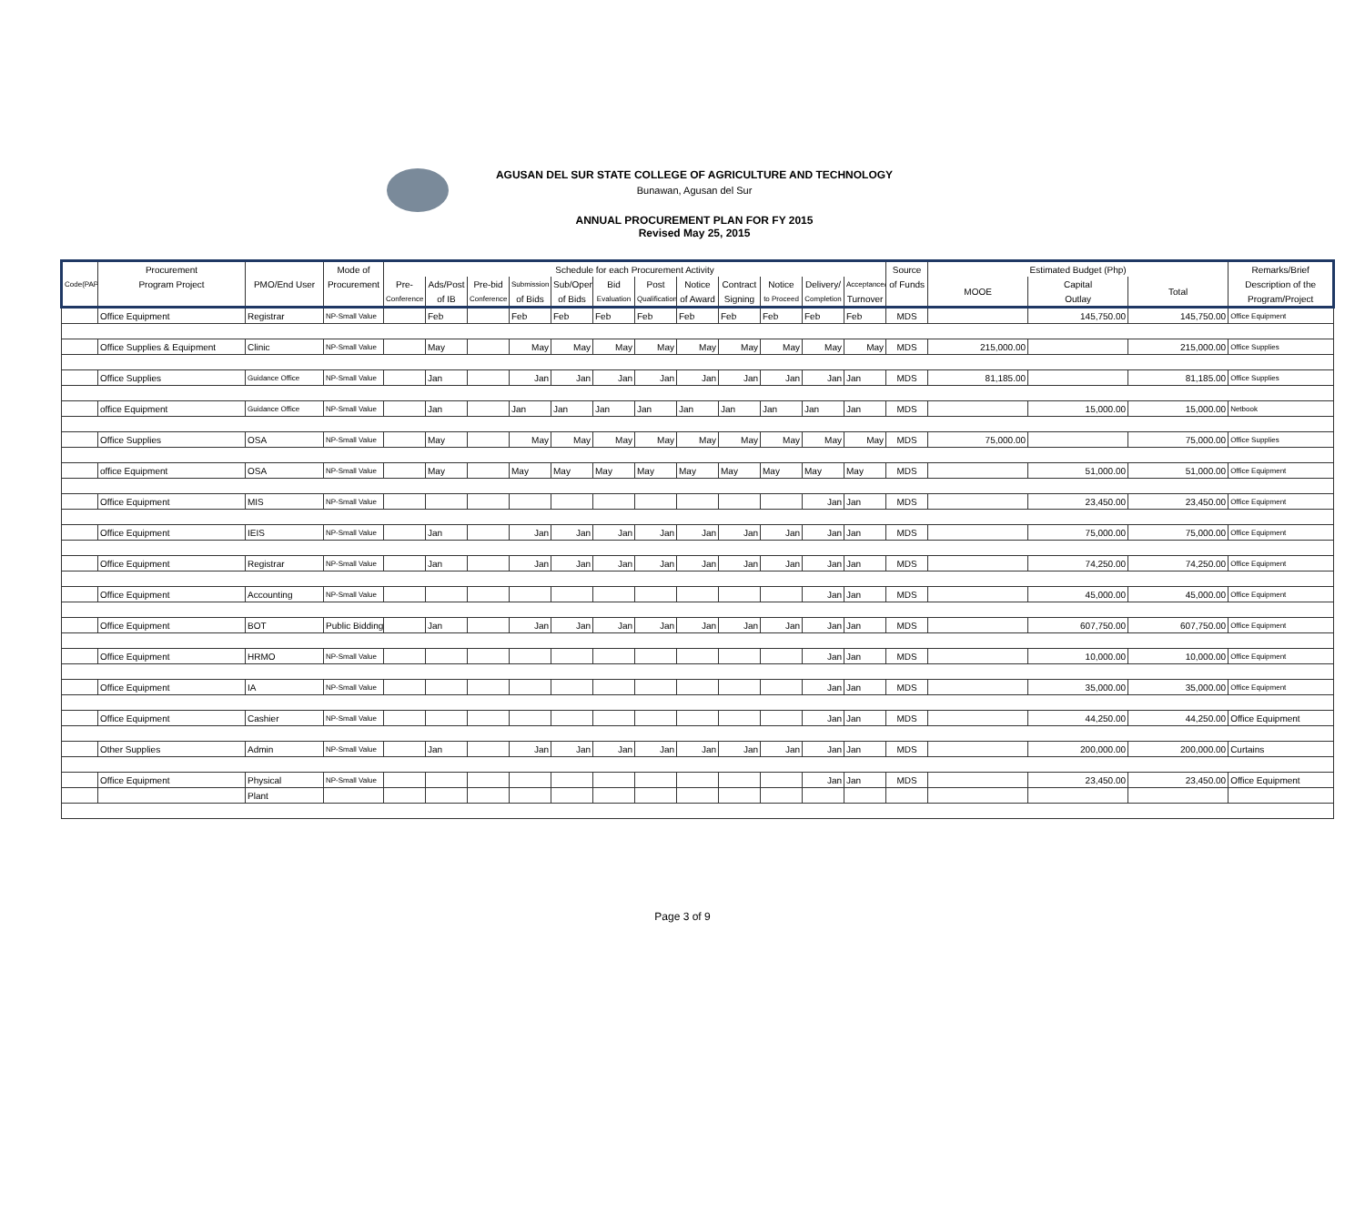AGUSAN DEL SUR STATE COLLEGE OF AGRICULTURE AND TECHNOLOGY
Bunawan, Agusan del Sur
ANNUAL PROCUREMENT PLAN FOR FY 2015
Revised May 25, 2015
| | Procurement | | Mode of | Schedule for each Procurement Activity | | | | | | | | | | | | Source | Estimated Budget (Php) | | | Remarks/Brief |
| --- | --- | --- | --- | --- | --- | --- | --- | --- | --- | --- | --- | --- | --- | --- | --- | --- | --- | --- | --- | --- |
| Code(PAP) | Program Project | PMO/End User | Procurement | Pre- | Ads/Post | Pre-bid | Submission | Sub/Open | Bid | Post | Notice | Contract | Notice | Delivery/ | Acceptance/ | of Funds | MOOE | Capital | Total | Description of the |
| | | | | Conference | of IB | Conference | of Bids | of Bids | Evaluation | Qualification | of Award | Signing | to Proceed | Completion | Turnover | | | Outlay | | Program/Project |
| | Office Equipment | Registrar | NP-Small Value | | Feb | | Feb | Feb | Feb | Feb | Feb | Feb | Feb | Feb | Feb | MDS | | 145,750.00 | 145,750.00 | Office Equipment |
| | Office Supplies & Equipment | Clinic | NP-Small Value | | May | | May | May | May | May | May | May | May | May | May | MDS | 215,000.00 | | 215,000.00 | Office Supplies |
| | Office Supplies | Guidance Office | NP-Small Value | | Jan | | Jan | Jan | Jan | Jan | Jan | Jan | Jan | Jan | Jan | MDS | 81,185.00 | | 81,185.00 | Office Supplies |
| | office Equipment | Guidance Office | NP-Small Value | | Jan | | Jan | Jan | Jan | Jan | Jan | Jan | Jan | Jan | Jan | MDS | | 15,000.00 | 15,000.00 | Netbook |
| | Office Supplies | OSA | NP-Small Value | | May | | May | May | May | May | May | May | May | May | May | MDS | 75,000.00 | | 75,000.00 | Office Supplies |
| | office Equipment | OSA | NP-Small Value | | May | | May | May | May | May | May | May | May | May | May | MDS | | 51,000.00 | 51,000.00 | Office Equipment |
| | Office Equipment | MIS | NP-Small Value | | | | | | | | | | | Jan | Jan | MDS | | 23,450.00 | 23,450.00 | Office Equipment |
| | Office Equipment | IEIS | NP-Small Value | | Jan | | Jan | Jan | Jan | Jan | Jan | Jan | Jan | Jan | Jan | MDS | | 75,000.00 | 75,000.00 | Office Equipment |
| | Office Equipment | Registrar | NP-Small Value | | Jan | | Jan | Jan | Jan | Jan | Jan | Jan | Jan | Jan | Jan | MDS | | 74,250.00 | 74,250.00 | Office Equipment |
| | Office Equipment | Accounting | NP-Small Value | | | | | | | | | | | Jan | Jan | MDS | | 45,000.00 | 45,000.00 | Office Equipment |
| | Office Equipment | BOT | Public Bidding | | Jan | | Jan | Jan | Jan | Jan | Jan | Jan | Jan | Jan | Jan | MDS | | 607,750.00 | 607,750.00 | Office Equipment |
| | Office Equipment | HRMO | NP-Small Value | | | | | | | | | | | Jan | Jan | MDS | | 10,000.00 | 10,000.00 | Office Equipment |
| | Office Equipment | IA | NP-Small Value | | | | | | | | | | | Jan | Jan | MDS | | 35,000.00 | 35,000.00 | Office Equipment |
| | Office Equipment | Cashier | NP-Small Value | | | | | | | | | | | Jan | Jan | MDS | | 44,250.00 | 44,250.00 | Office Equipment |
| | Other Supplies | Admin | NP-Small Value | | Jan | | Jan | Jan | Jan | Jan | Jan | Jan | Jan | Jan | Jan | MDS | | 200,000.00 | 200,000.00 | Curtains |
| | Office Equipment | Physical | NP-Small Value | | | | | | | | | | | Jan | Jan | MDS | | 23,450.00 | 23,450.00 | Office Equipment |
| | | Plant | | | | | | | | | | | | | | | | | | |
Page 3 of 9